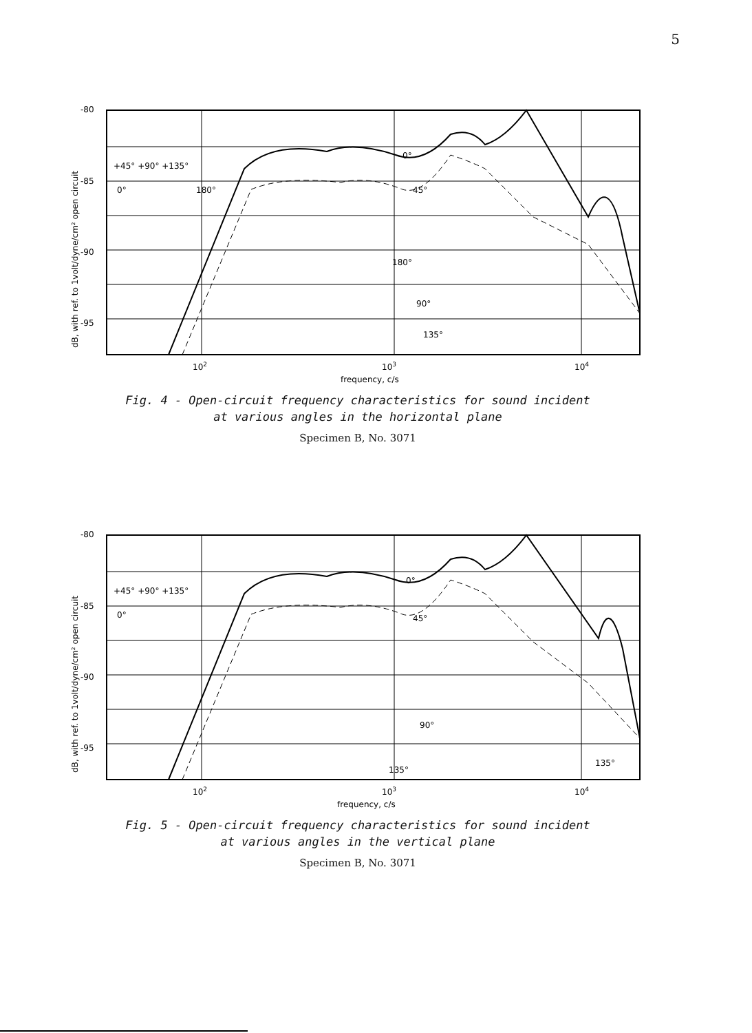5
-80
-85
-90
-95
0°
45°
180°
90°
135°
+45° +90° +135°
0°
180°
102
103
104
frequency, c/s
dB, with ref. to 1volt/dyne/cm² open circuit
Fig. 4 - Open-circuit frequency characteristics for sound incident
at various angles in the horizontal plane
Specimen B, No. 3071
-80
-85
-90
-95
0°
45°
90°
135°
135°
+45° +90° +135°
0°
102
103
104
frequency, c/s
dB, with ref. to 1volt/dyne/cm² open circuit
Fig. 5 - Open-circuit frequency characteristics for sound incident
at various angles in the vertical plane
Specimen B, No. 3071